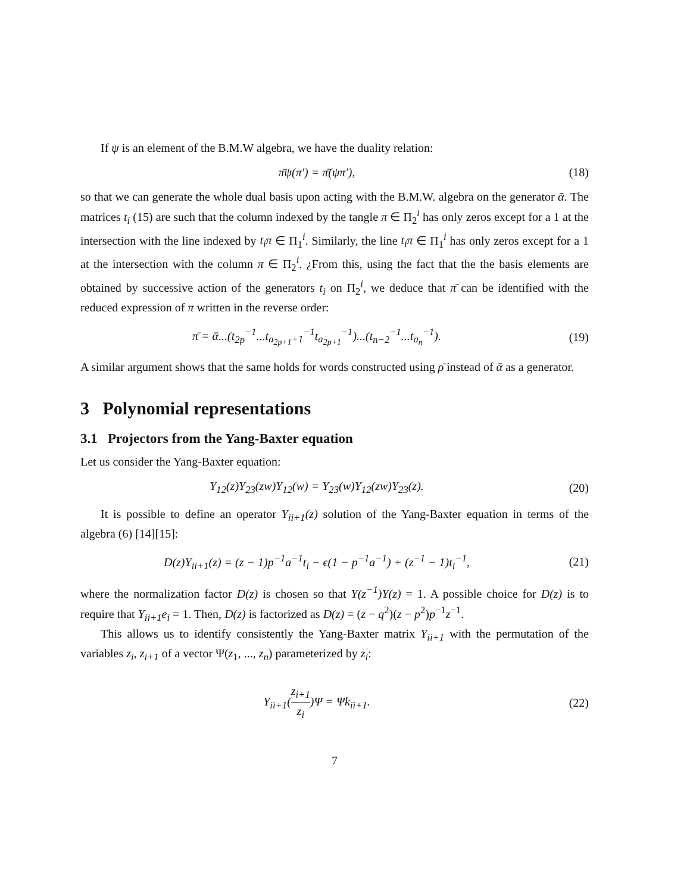If ψ is an element of the B.M.W algebra, we have the duality relation:
π̄ψ(π′) = π̄(ψπ′), (18)
so that we can generate the whole dual basis upon acting with the B.M.W. algebra on the generator ᾱ. The matrices t<sub>i</sub> (15) are such that the column indexed by the tangle π ∈ Π<sub>2</sub><sup>i</sup> has only zeros except for a 1 at the intersection with the line indexed by t<sub>i</sub>π ∈ Π<sub>1</sub><sup>i</sup>. Similarly, the line t<sub>i</sub>π ∈ Π<sub>1</sub><sup>i</sup> has only zeros except for a 1 at the intersection with the column π ∈ Π<sub>2</sub><sup>i</sup>. ¿From this, using the fact that the the basis elements are obtained by successive action of the generators t<sub>i</sub> on Π<sub>2</sub><sup>i</sup>, we deduce that π̄ can be identified with the reduced expression of π written in the reverse order:
π̄ = ᾱ...(t<sub>2p</sub><sup>−1</sup>...t<sub>a<sub>2p+1</sub>+1</sub><sup>−1</sup>t<sub>a<sub>2p+1</sub></sub><sup>−1</sup>)...(t<sub>n−2</sub><sup>−1</sup>...t<sub>a<sub>n</sub></sub><sup>−1</sup>).
(19)
A similar argument shows that the same holds for words constructed using ρ̄ instead of ᾱ as a generator.
3 Polynomial representations
3.1 Projectors from the Yang-Baxter equation
Let us consider the Yang-Baxter equation:
Y<sub>12</sub>(z)Y<sub>23</sub>(zw)Y<sub>12</sub>(w) = Y<sub>23</sub>(w)Y<sub>12</sub>(zw)Y<sub>23</sub>(z).
(20)
It is possible to define an operator Y<sub>ii+1</sub>(z) solution of the Yang-Baxter equation in terms of the algebra (6) [14][15]:
D(z)Y<sub>ii+1</sub>(z) = (z − 1)p<sup>−1</sup>a<sup>−1</sup>t<sub>i</sub> − ϵ(1 − p<sup>−1</sup>a<sup>−1</sup>) + (z<sup>−1</sup> − 1)t<sub>i</sub><sup>−1</sup>,
(21)
where the normalization factor D(z) is chosen so that Y(z<sup>−1</sup>)Y(z) = 1. A possible choice for D(z) is to require that Y<sub>ii+1</sub>e<sub>i</sub> = 1. Then, D(z) is factorized as D(z) = (z − q<sup>2</sup>)(z − p<sup>2</sup>)p<sup>−1</sup>z<sup>−1</sup>.
This allows us to identify consistently the Yang-Baxter matrix Y<sub>ii+1</sub> with the permutation of the variables z<sub>i</sub>, z<sub>i+1</sub> of a vector Ψ(z<sub>1</sub>, ..., z<sub>n</sub>) parameterized by z<sub>i</sub>:
Y<sub>ii+1</sub>(z<sub>i+1</sub> z<sub>i</sub>)Ψ = Ψk<sub>ii+1</sub>. (22)
7